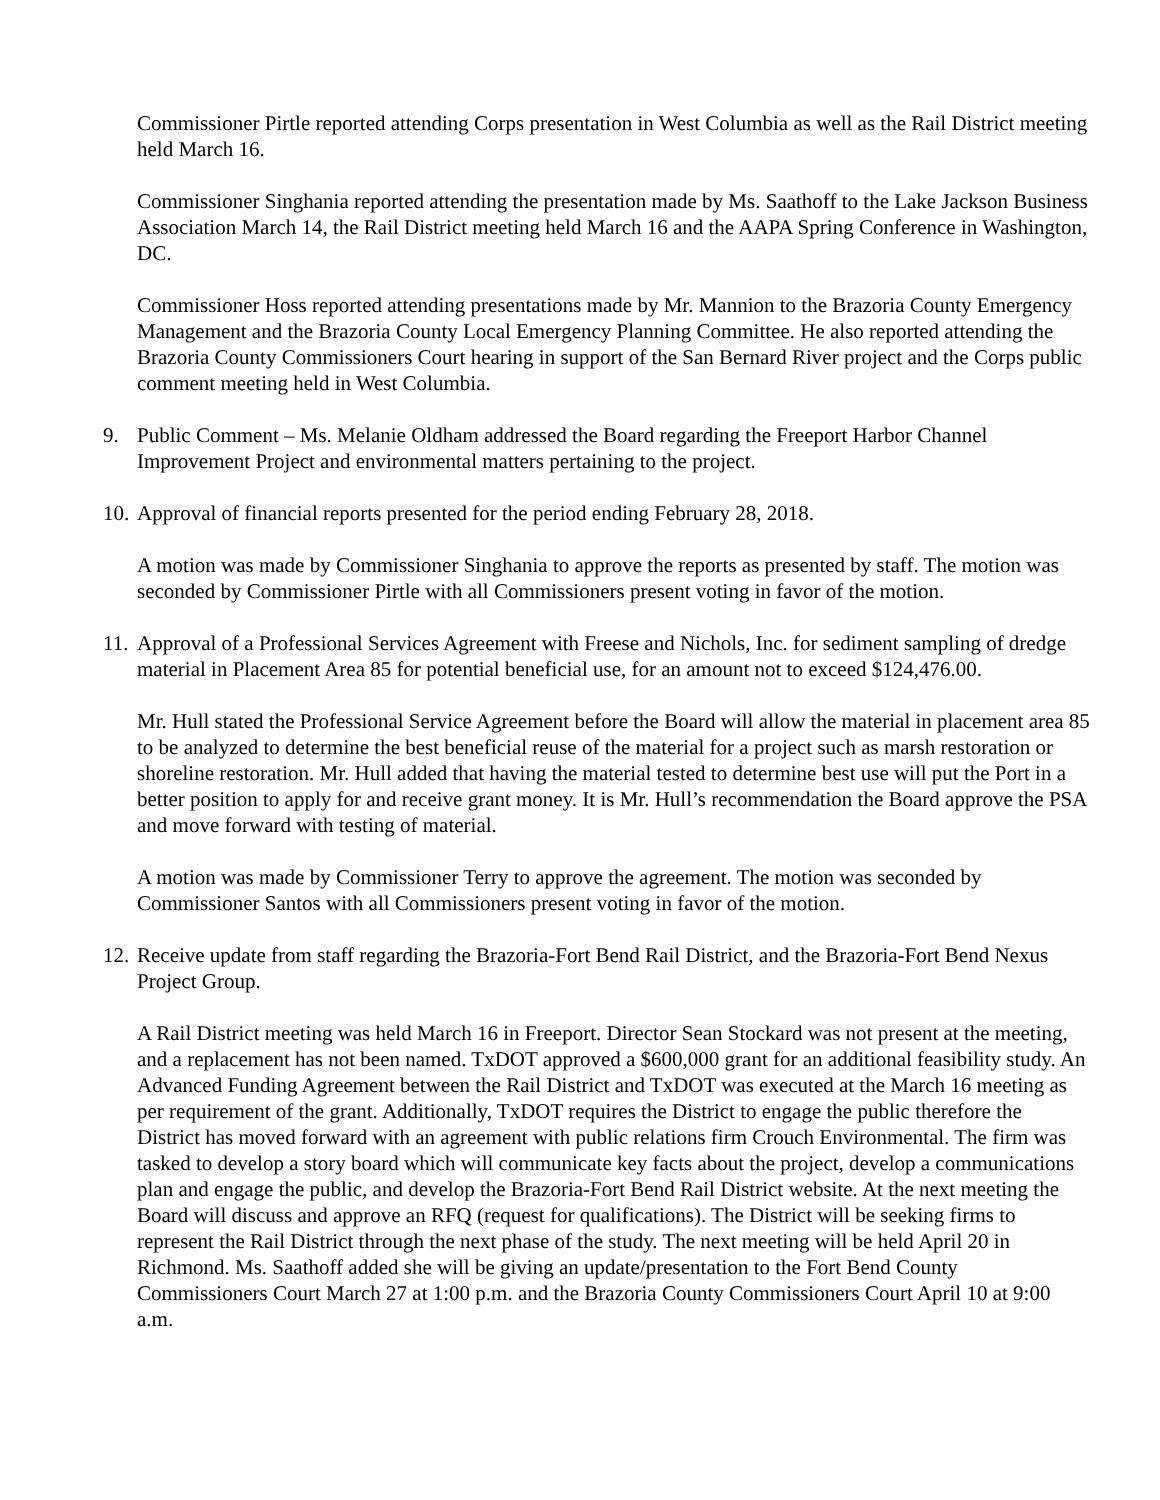Commissioner Pirtle reported attending Corps presentation in West Columbia as well as the Rail District meeting held March 16.
Commissioner Singhania reported attending the presentation made by Ms. Saathoff to the Lake Jackson Business Association March 14, the Rail District meeting held March 16 and the AAPA Spring Conference in Washington, DC.
Commissioner Hoss reported attending presentations made by Mr. Mannion to the Brazoria County Emergency Management and the Brazoria County Local Emergency Planning Committee. He also reported attending the Brazoria County Commissioners Court hearing in support of the San Bernard River project and the Corps public comment meeting held in West Columbia.
9. Public Comment – Ms. Melanie Oldham addressed the Board regarding the Freeport Harbor Channel Improvement Project and environmental matters pertaining to the project.
10. Approval of financial reports presented for the period ending February 28, 2018.
A motion was made by Commissioner Singhania to approve the reports as presented by staff. The motion was seconded by Commissioner Pirtle with all Commissioners present voting in favor of the motion.
11. Approval of a Professional Services Agreement with Freese and Nichols, Inc. for sediment sampling of dredge material in Placement Area 85 for potential beneficial use, for an amount not to exceed $124,476.00.
Mr. Hull stated the Professional Service Agreement before the Board will allow the material in placement area 85 to be analyzed to determine the best beneficial reuse of the material for a project such as marsh restoration or shoreline restoration. Mr. Hull added that having the material tested to determine best use will put the Port in a better position to apply for and receive grant money. It is Mr. Hull’s recommendation the Board approve the PSA and move forward with testing of material.
A motion was made by Commissioner Terry to approve the agreement. The motion was seconded by Commissioner Santos with all Commissioners present voting in favor of the motion.
12. Receive update from staff regarding the Brazoria-Fort Bend Rail District, and the Brazoria-Fort Bend Nexus Project Group.
A Rail District meeting was held March 16 in Freeport. Director Sean Stockard was not present at the meeting, and a replacement has not been named. TxDOT approved a $600,000 grant for an additional feasibility study. An Advanced Funding Agreement between the Rail District and TxDOT was executed at the March 16 meeting as per requirement of the grant. Additionally, TxDOT requires the District to engage the public therefore the District has moved forward with an agreement with public relations firm Crouch Environmental. The firm was tasked to develop a story board which will communicate key facts about the project, develop a communications plan and engage the public, and develop the Brazoria-Fort Bend Rail District website. At the next meeting the Board will discuss and approve an RFQ (request for qualifications). The District will be seeking firms to represent the Rail District through the next phase of the study. The next meeting will be held April 20 in Richmond. Ms. Saathoff added she will be giving an update/presentation to the Fort Bend County Commissioners Court March 27 at 1:00 p.m. and the Brazoria County Commissioners Court April 10 at 9:00 a.m.